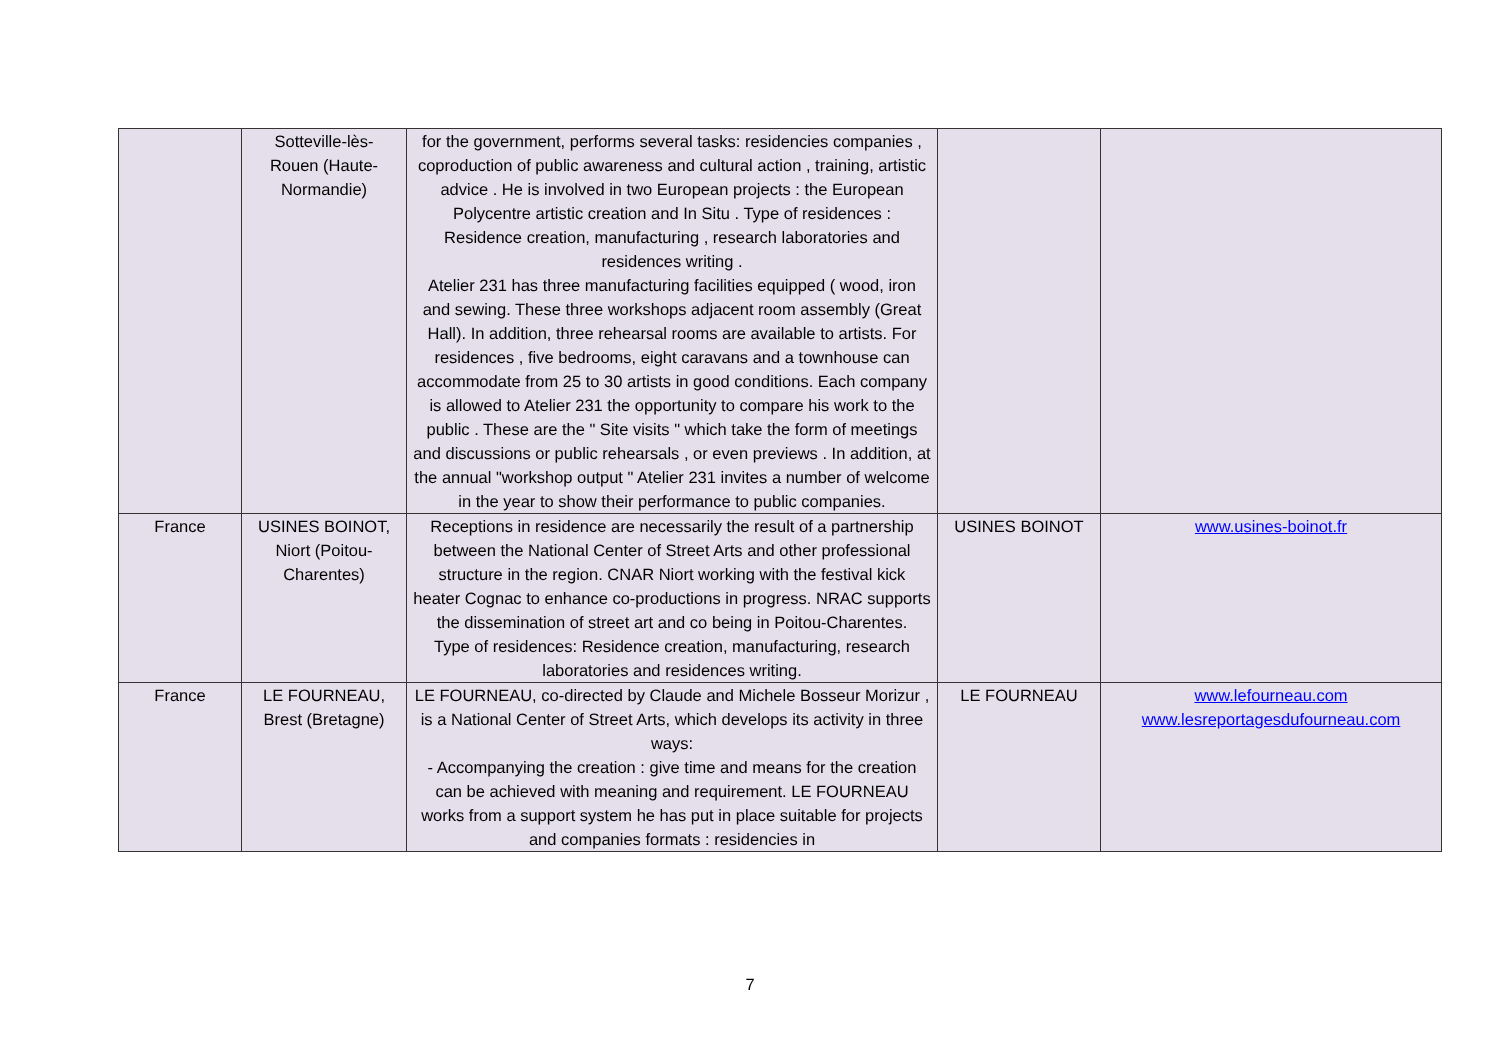| | Sotteville-lès- Rouen (Haute- Normandie) | for the government, performs several tasks: residencies companies , coproduction of public awareness and cultural action , training, artistic advice . He is involved in two European projects : the European Polycentre artistic creation and In Situ . Type of residences : Residence creation, manufacturing , research laboratories and residences writing . Atelier 231 has three manufacturing facilities equipped ( wood, iron and sewing. These three workshops adjacent room assembly (Great Hall). In addition, three rehearsal rooms are available to artists. For residences , five bedrooms, eight caravans and a townhouse can accommodate from 25 to 30 artists in good conditions. Each company is allowed to Atelier 231 the opportunity to compare his work to the public . These are the " Site visits " which take the form of meetings and discussions or public rehearsals , or even previews . In addition, at the annual "workshop output " Atelier 231 invites a number of welcome in the year to show their performance to public companies. | | |
| France | USINES BOINOT, Niort (Poitou-Charentes) | Receptions in residence are necessarily the result of a partnership between the National Center of Street Arts and other professional structure in the region. CNAR Niort working with the festival kick heater Cognac to enhance co-productions in progress. NRAC supports the dissemination of street art and co being in Poitou-Charentes. Type of residences: Residence creation, manufacturing, research laboratories and residences writing. | USINES BOINOT | www.usines-boinot.fr |
| France | LE FOURNEAU, Brest (Bretagne) | LE FOURNEAU, co-directed by Claude and Michele Bosseur Morizur , is a National Center of Street Arts, which develops its activity in three ways: - Accompanying the creation : give time and means for the creation can be achieved with meaning and requirement. LE FOURNEAU works from a support system he has put in place suitable for projects and companies formats : residencies in | LE FOURNEAU | www.lefourneau.com www.lesreportagesdufourneau.com |
7